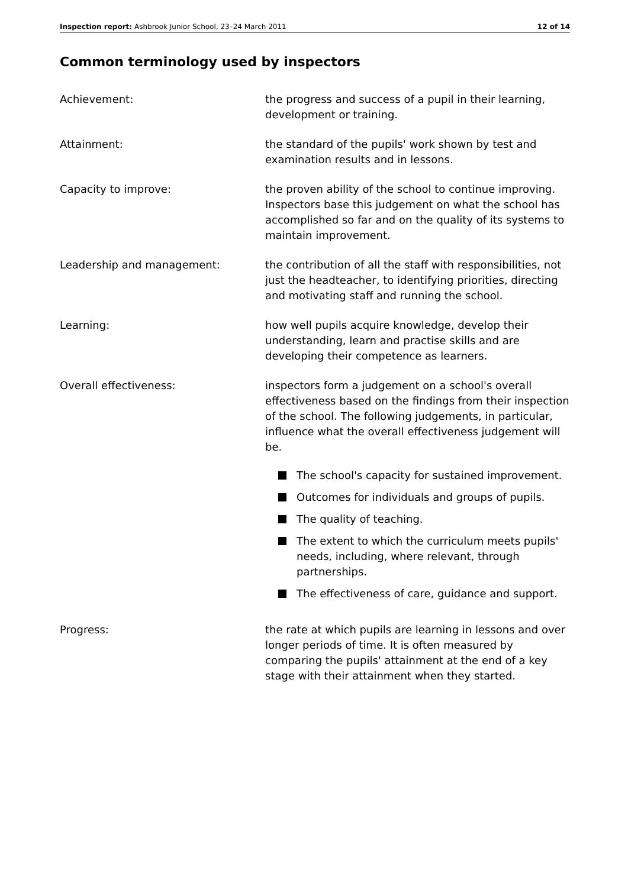Inspection report: Ashbrook Junior School, 23–24 March 2011 12 of 14
Common terminology used by inspectors
Achievement: the progress and success of a pupil in their learning, development or training.
Attainment: the standard of the pupils' work shown by test and examination results and in lessons.
Capacity to improve: the proven ability of the school to continue improving. Inspectors base this judgement on what the school has accomplished so far and on the quality of its systems to maintain improvement.
Leadership and management: the contribution of all the staff with responsibilities, not just the headteacher, to identifying priorities, directing and motivating staff and running the school.
Learning: how well pupils acquire knowledge, develop their understanding, learn and practise skills and are developing their competence as learners.
Overall effectiveness: inspectors form a judgement on a school's overall effectiveness based on the findings from their inspection of the school. The following judgements, in particular, influence what the overall effectiveness judgement will be.
The school's capacity for sustained improvement.
Outcomes for individuals and groups of pupils.
The quality of teaching.
The extent to which the curriculum meets pupils' needs, including, where relevant, through partnerships.
The effectiveness of care, guidance and support.
Progress: the rate at which pupils are learning in lessons and over longer periods of time. It is often measured by comparing the pupils' attainment at the end of a key stage with their attainment when they started.